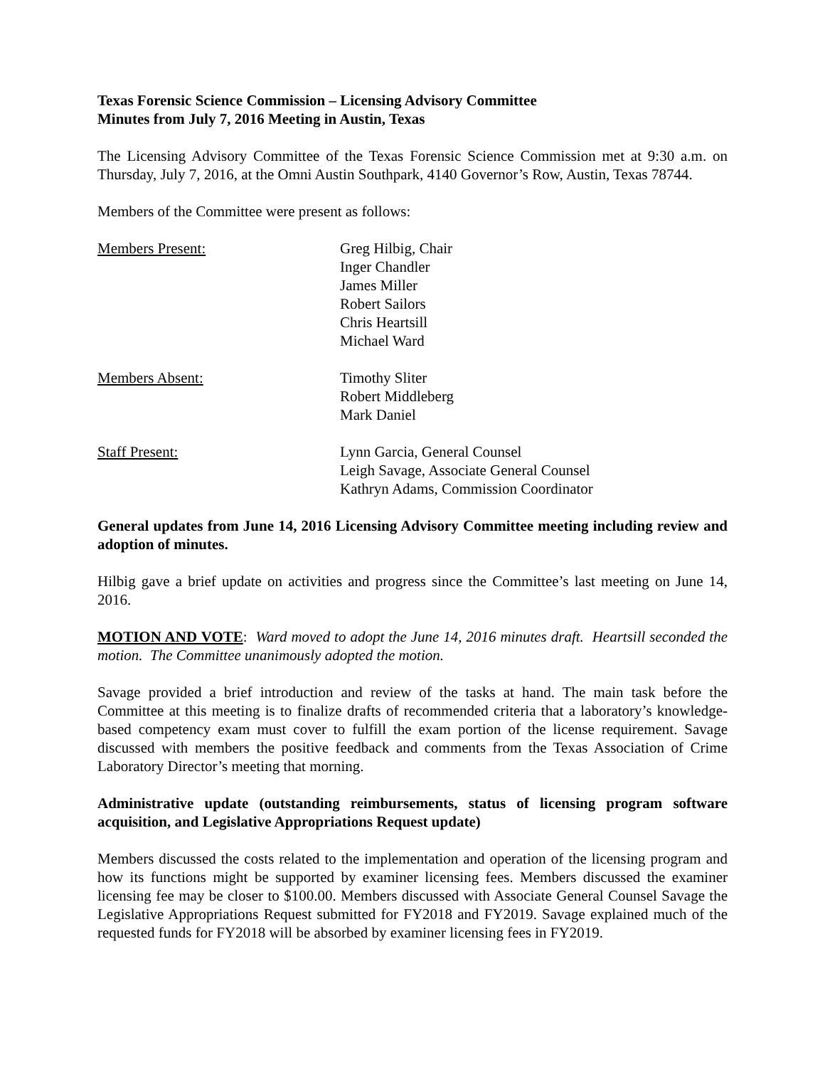Texas Forensic Science Commission – Licensing Advisory Committee
Minutes from July 7, 2016 Meeting in Austin, Texas
The Licensing Advisory Committee of the Texas Forensic Science Commission met at 9:30 a.m. on Thursday, July 7, 2016, at the Omni Austin Southpark, 4140 Governor’s Row, Austin, Texas 78744.
Members of the Committee were present as follows:
Members Present: Greg Hilbig, Chair
Inger Chandler
James Miller
Robert Sailors
Chris Heartsill
Michael Ward
Members Absent: Timothy Sliter
Robert Middleberg
Mark Daniel
Staff Present: Lynn Garcia, General Counsel
Leigh Savage, Associate General Counsel
Kathryn Adams, Commission Coordinator
General updates from June 14, 2016 Licensing Advisory Committee meeting including review and adoption of minutes.
Hilbig gave a brief update on activities and progress since the Committee’s last meeting on June 14, 2016.
MOTION AND VOTE: Ward moved to adopt the June 14, 2016 minutes draft. Heartsill seconded the motion. The Committee unanimously adopted the motion.
Savage provided a brief introduction and review of the tasks at hand. The main task before the Committee at this meeting is to finalize drafts of recommended criteria that a laboratory’s knowledge-based competency exam must cover to fulfill the exam portion of the license requirement. Savage discussed with members the positive feedback and comments from the Texas Association of Crime Laboratory Director’s meeting that morning.
Administrative update (outstanding reimbursements, status of licensing program software acquisition, and Legislative Appropriations Request update)
Members discussed the costs related to the implementation and operation of the licensing program and how its functions might be supported by examiner licensing fees. Members discussed the examiner licensing fee may be closer to $100.00. Members discussed with Associate General Counsel Savage the Legislative Appropriations Request submitted for FY2018 and FY2019. Savage explained much of the requested funds for FY2018 will be absorbed by examiner licensing fees in FY2019.